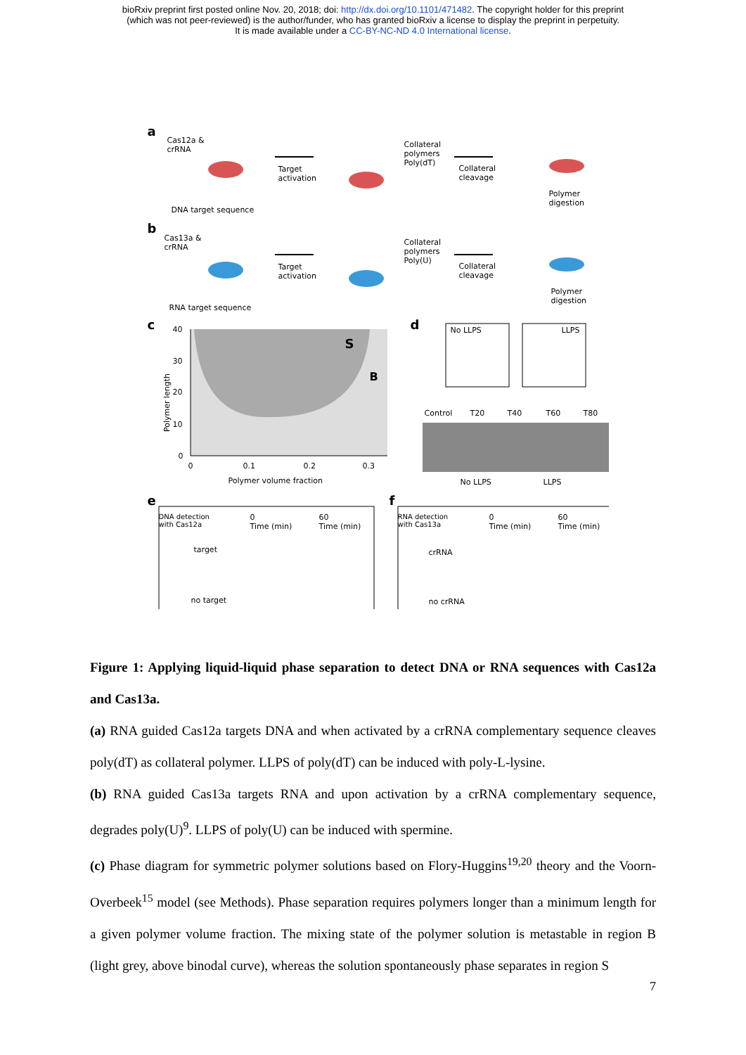bioRxiv preprint first posted online Nov. 20, 2018; doi: http://dx.doi.org/10.1101/471482. The copyright holder for this preprint
(which was not peer-reviewed) is the author/funder, who has granted bioRxiv a license to display the preprint in perpetuity.
It is made available under a CC-BY-NC-ND 4.0 International license.
a
b
c d
e f
Cas12a &
crRNA
Target
activation
Collateral
polymers
Poly(dT)
Collateral
cleavage
Polymer
digestion
DNA target sequence
Cas13a &
crRNA
Target
activation
Collateral
polymers
Poly(U)
Collateral
cleavage
Polymer
digestion
RNA target sequence
40
30
20
10
0
0 0.1 0.2 0.3
Polymer length
S
B
Polymer volume fraction
No LLPS LLPS
Control T20 T40 T60 T80
No LLPS LLPS
DNA detection
with Cas12a
0
Time (min)
60
Time (min)
target
no target
RNA detection
with Cas13a
0
Time (min)
60
Time (min)
crRNA
no crRNA
Figure 1: Applying liquid-liquid phase separation to detect DNA or RNA sequences with Cas12a and Cas13a.
(a) RNA guided Cas12a targets DNA and when activated by a crRNA complementary sequence cleaves poly(dT) as collateral polymer. LLPS of poly(dT) can be induced with poly-L-lysine.
(b) RNA guided Cas13a targets RNA and upon activation by a crRNA complementary sequence, degrades poly(U)<sup>9</sup>. LLPS of poly(U) can be induced with spermine.
(c) Phase diagram for symmetric polymer solutions based on Flory-Huggins<sup>19,20</sup> theory and the Voorn-Overbeek<sup>15</sup> model (see Methods). Phase separation requires polymers longer than a minimum length for a given polymer volume fraction. The mixing state of the polymer solution is metastable in region B (light grey, above binodal curve), whereas the solution spontaneously phase separates in region S
7